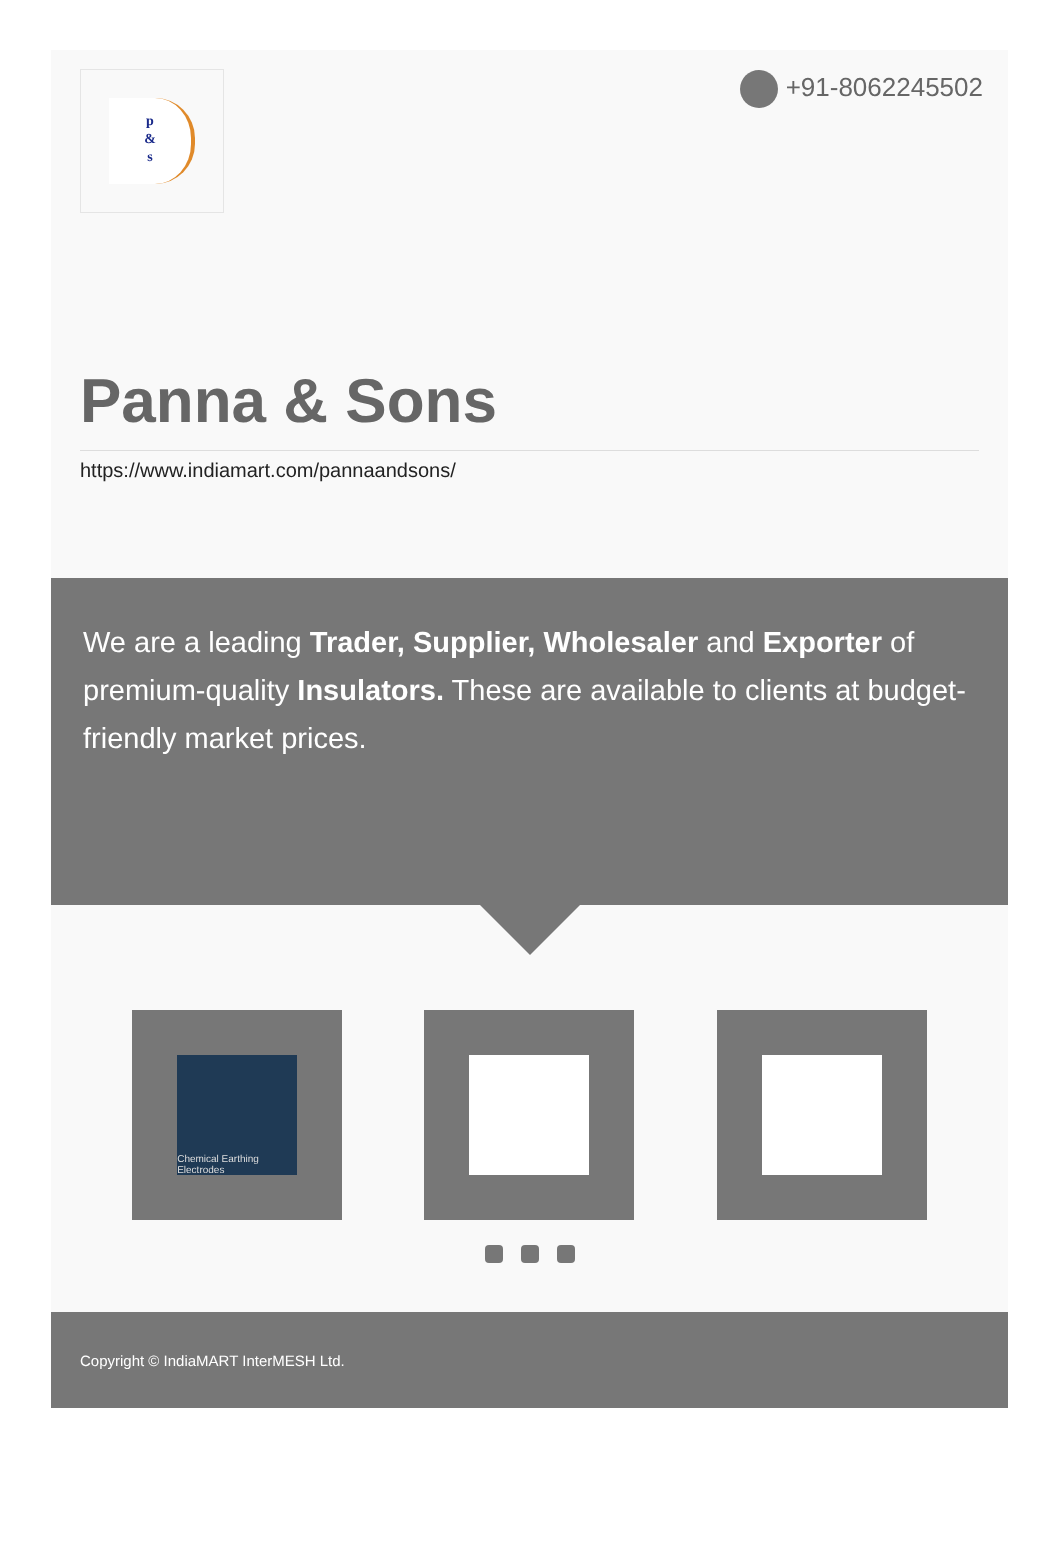p
&
s
+91-8062245502
Panna & Sons
https://www.indiamart.com/pannaandsons/
We are a leading Trader, Supplier, Wholesaler and Exporter of premium-quality Insulators. These are available to clients at budget-friendly market prices.
Chemical Earthing Electrodes
Copyright © IndiaMART InterMESH Ltd.